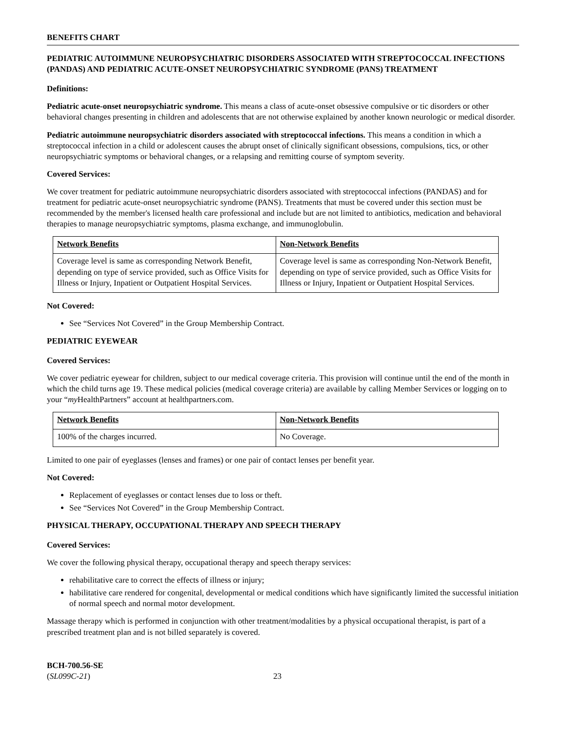BENEFITS CHART
PEDIATRIC AUTOIMMUNE NEUROPSYCHIATRIC DISORDERS ASSOCIATED WITH STREPTOCOCCAL INFECTIONS (PANDAS) AND PEDIATRIC ACUTE-ONSET NEUROPSYCHIATRIC SYNDROME (PANS) TREATMENT
Definitions:
Pediatric acute-onset neuropsychiatric syndrome. This means a class of acute-onset obsessive compulsive or tic disorders or other behavioral changes presenting in children and adolescents that are not otherwise explained by another known neurologic or medical disorder.
Pediatric autoimmune neuropsychiatric disorders associated with streptococcal infections. This means a condition in which a streptococcal infection in a child or adolescent causes the abrupt onset of clinically significant obsessions, compulsions, tics, or other neuropsychiatric symptoms or behavioral changes, or a relapsing and remitting course of symptom severity.
Covered Services:
We cover treatment for pediatric autoimmune neuropsychiatric disorders associated with streptococcal infections (PANDAS) and for treatment for pediatric acute-onset neuropsychiatric syndrome (PANS). Treatments that must be covered under this section must be recommended by the member's licensed health care professional and include but are not limited to antibiotics, medication and behavioral therapies to manage neuropsychiatric symptoms, plasma exchange, and immunoglobulin.
| Network Benefits | Non-Network Benefits |
| --- | --- |
| Coverage level is same as corresponding Network Benefit, depending on type of service provided, such as Office Visits for Illness or Injury, Inpatient or Outpatient Hospital Services. | Coverage level is same as corresponding Non-Network Benefit, depending on type of service provided, such as Office Visits for Illness or Injury, Inpatient or Outpatient Hospital Services. |
Not Covered:
See “Services Not Covered” in the Group Membership Contract.
PEDIATRIC EYEWEAR
Covered Services:
We cover pediatric eyewear for children, subject to our medical coverage criteria. This provision will continue until the end of the month in which the child turns age 19. These medical policies (medical coverage criteria) are available by calling Member Services or logging on to your “my HealthPartners” account at healthpartners.com.
| Network Benefits | Non-Network Benefits |
| --- | --- |
| 100% of the charges incurred. | No Coverage. |
Limited to one pair of eyeglasses (lenses and frames) or one pair of contact lenses per benefit year.
Not Covered:
Replacement of eyeglasses or contact lenses due to loss or theft.
See “Services Not Covered” in the Group Membership Contract.
PHYSICAL THERAPY, OCCUPATIONAL THERAPY AND SPEECH THERAPY
Covered Services:
We cover the following physical therapy, occupational therapy and speech therapy services:
rehabilitative care to correct the effects of illness or injury;
habilitative care rendered for congenital, developmental or medical conditions which have significantly limited the successful initiation of normal speech and normal motor development.
Massage therapy which is performed in conjunction with other treatment/modalities by a physical occupational therapist, is part of a prescribed treatment plan and is not billed separately is covered.
BCH-700.56-SE
(SL099C-21)
23